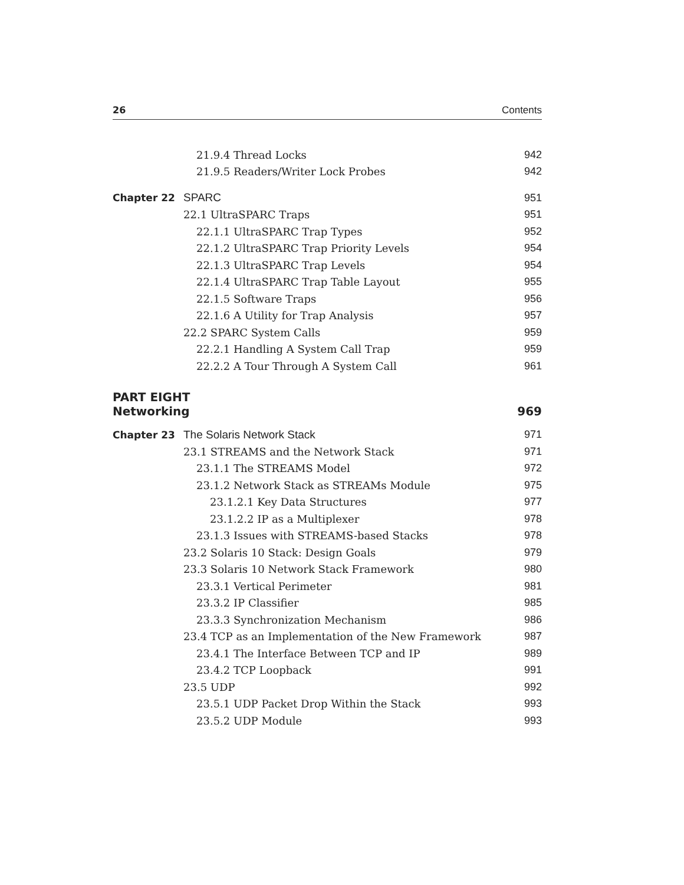26 Contents
21.9.4 Thread Locks 942
21.9.5 Readers/Writer Lock Probes
942
Chapter 22 SPARC 951
22.1 UltraSPARC Traps 951
22.1.1 UltraSPARC Trap Types 952
22.1.2 UltraSPARC Trap Priority Levels
954
22.1.3 UltraSPARC Trap Levels 954
22.1.4 UltraSPARC Trap Table Layout
955
22.1.5 Software Traps 956
22.1.6 A Utility for Trap Analysis
957
22.2 SPARC System Calls 959
22.2.1 Handling A System Call Trap
959
22.2.2 A Tour Through A System Call
961
PART EIGHT
Networking 969
Chapter 23 The Solaris Network Stack 971
23.1 STREAMS and the Network Stack
971
23.1.1 The STREAMS Model 972
23.1.2 Network Stack as STREAMs Module
975
23.1.2.1 Key Data Structures 977
23.1.2.2 IP as a Multiplexer 978
23.1.3 Issues with STREAMS-based Stacks
978
23.2 Solaris 10 Stack: Design Goals
979
23.3 Solaris 10 Network Stack Framework
980
23.3.1 Vertical Perimeter 981
23.3.2 IP Classifier 985
23.3.3 Synchronization Mechanism
986
23.4 TCP as an Implementation of the New Framework
987
23.4.1 The Interface Between TCP and IP
989
23.4.2 TCP Loopback 991
23.5 UDP 992
23.5.1 UDP Packet Drop Within the Stack
993
23.5.2 UDP Module 993